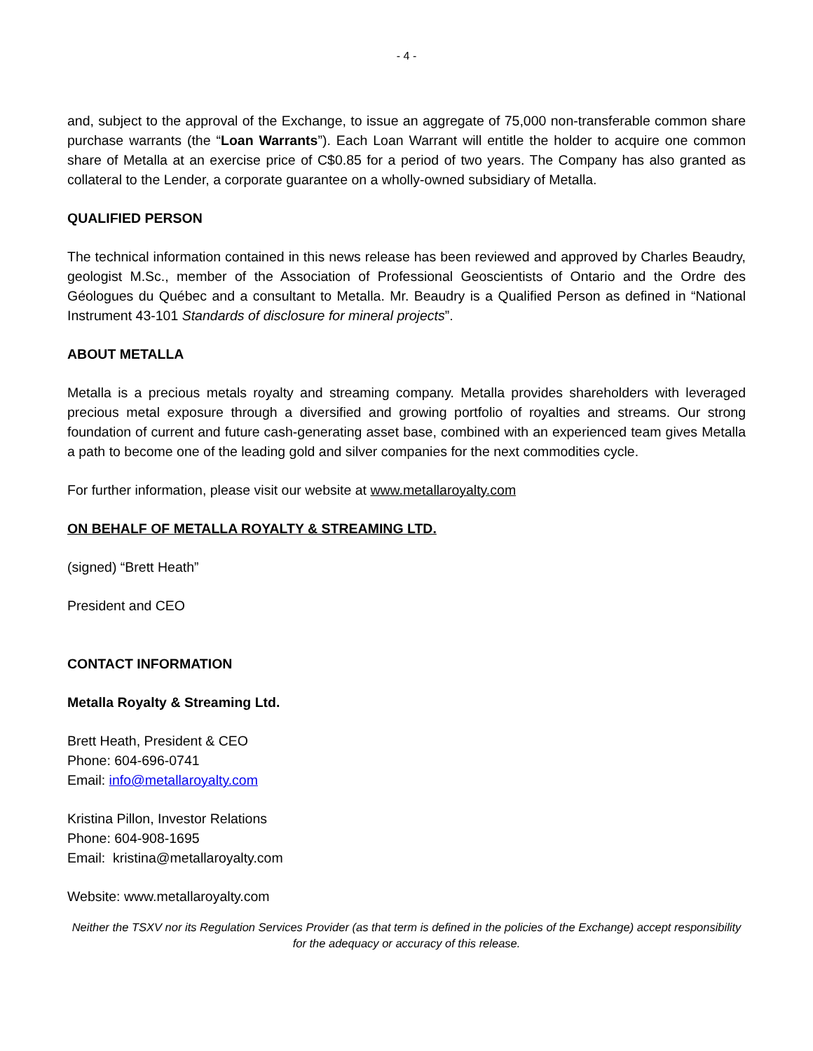- 4 -
and, subject to the approval of the Exchange, to issue an aggregate of 75,000 non-transferable common share purchase warrants (the “Loan Warrants”). Each Loan Warrant will entitle the holder to acquire one common share of Metalla at an exercise price of C$0.85 for a period of two years. The Company has also granted as collateral to the Lender, a corporate guarantee on a wholly-owned subsidiary of Metalla.
QUALIFIED PERSON
The technical information contained in this news release has been reviewed and approved by Charles Beaudry, geologist M.Sc., member of the Association of Professional Geoscientists of Ontario and the Ordre des Géologues du Québec and a consultant to Metalla. Mr. Beaudry is a Qualified Person as defined in “National Instrument 43-101 Standards of disclosure for mineral projects”.
ABOUT METALLA
Metalla is a precious metals royalty and streaming company. Metalla provides shareholders with leveraged precious metal exposure through a diversified and growing portfolio of royalties and streams. Our strong foundation of current and future cash-generating asset base, combined with an experienced team gives Metalla a path to become one of the leading gold and silver companies for the next commodities cycle.
For further information, please visit our website at www.metallaroyalty.com
ON BEHALF OF METALLA ROYALTY & STREAMING LTD.
(signed) “Brett Heath”
President and CEO
CONTACT INFORMATION
Metalla Royalty & Streaming Ltd.
Brett Heath, President & CEO
Phone: 604-696-0741
Email: info@metallaroyalty.com
Kristina Pillon, Investor Relations
Phone: 604-908-1695
Email: kristina@metallaroyalty.com
Website: www.metallaroyalty.com
Neither the TSXV nor its Regulation Services Provider (as that term is defined in the policies of the Exchange) accept responsibility for the adequacy or accuracy of this release.